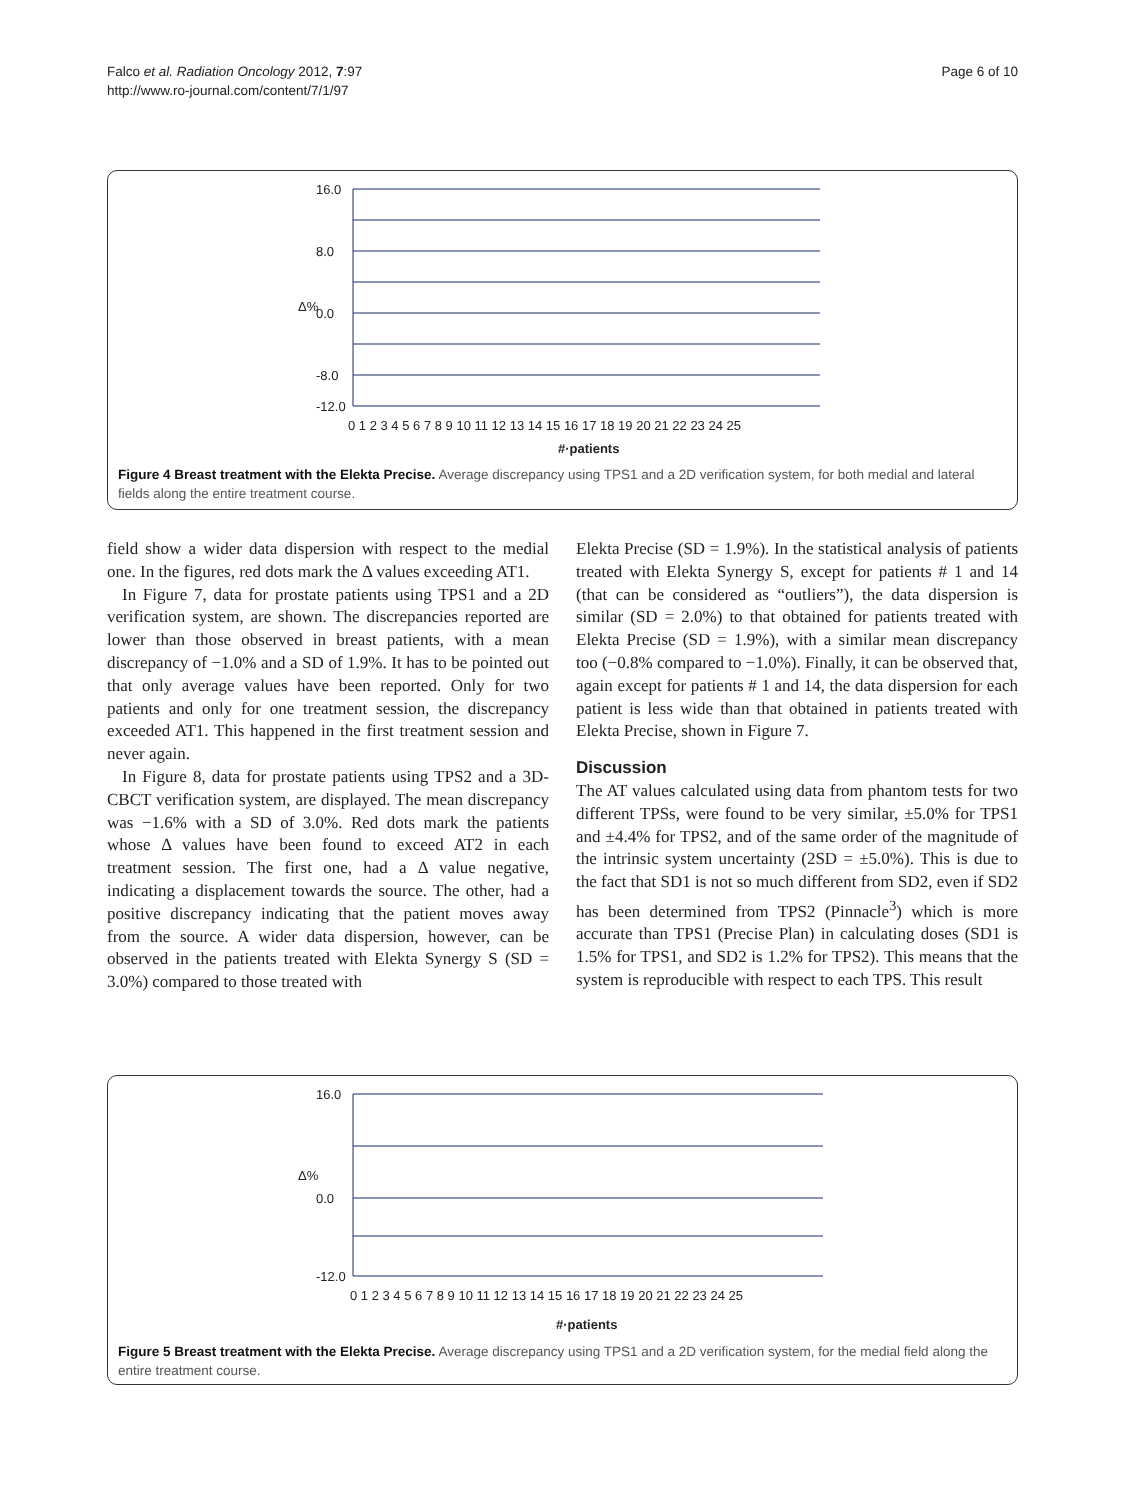Falco et al. Radiation Oncology 2012, 7:97
http://www.ro-journal.com/content/7/1/97
Page 6 of 10
Δ%
16.0
8.0
0.0
-8.0
-12.0
0 1 2 3 4 5 6 7 8 9 10 11 12 13 14 15 16 17 18 19 20 21 22 23 24 25
#·patients
Figure 4 Breast treatment with the Elekta Precise. Average discrepancy using TPS1 and a 2D verification system, for both medial and lateral fields along the entire treatment course.
field show a wider data dispersion with respect to the medial one. In the figures, red dots mark the Δ values exceeding AT1.
In Figure 7, data for prostate patients using TPS1 and a 2D verification system, are shown. The discrepancies reported are lower than those observed in breast patients, with a mean discrepancy of −1.0% and a SD of 1.9%. It has to be pointed out that only average values have been reported. Only for two patients and only for one treatment session, the discrepancy exceeded AT1. This happened in the first treatment session and never again.
In Figure 8, data for prostate patients using TPS2 and a 3D-CBCT verification system, are displayed. The mean discrepancy was −1.6% with a SD of 3.0%. Red dots mark the patients whose Δ values have been found to exceed AT2 in each treatment session. The first one, had a Δ value negative, indicating a displacement towards the source. The other, had a positive discrepancy indicating that the patient moves away from the source. A wider data dispersion, however, can be observed in the patients treated with Elekta Synergy S (SD = 3.0%) compared to those treated with
Elekta Precise (SD = 1.9%). In the statistical analysis of patients treated with Elekta Synergy S, except for patients # 1 and 14 (that can be considered as “outliers”), the data dispersion is similar (SD = 2.0%) to that obtained for patients treated with Elekta Precise (SD = 1.9%), with a similar mean discrepancy too (−0.8% compared to −1.0%). Finally, it can be observed that, again except for patients # 1 and 14, the data dispersion for each patient is less wide than that obtained in patients treated with Elekta Precise, shown in Figure 7.
Discussion
The AT values calculated using data from phantom tests for two different TPSs, were found to be very similar, ±5.0% for TPS1 and ±4.4% for TPS2, and of the same order of the magnitude of the intrinsic system uncertainty (2SD = ±5.0%). This is due to the fact that SD1 is not so much different from SD2, even if SD2 has been determined from TPS2 (Pinnacle<sup>3</sup>) which is more accurate than TPS1 (Precise Plan) in calculating doses (SD1 is 1.5% for TPS1, and SD2 is 1.2% for TPS2). This means that the system is reproducible with respect to each TPS. This result
Δ%
16.0
0.0
-12.0
0 1 2 3 4 5 6 7 8 9 10 11 12 13 14 15 16 17 18 19 20 21 22 23 24 25
#·patients
Figure 5 Breast treatment with the Elekta Precise. Average discrepancy using TPS1 and a 2D verification system, for the medial field along the entire treatment course.